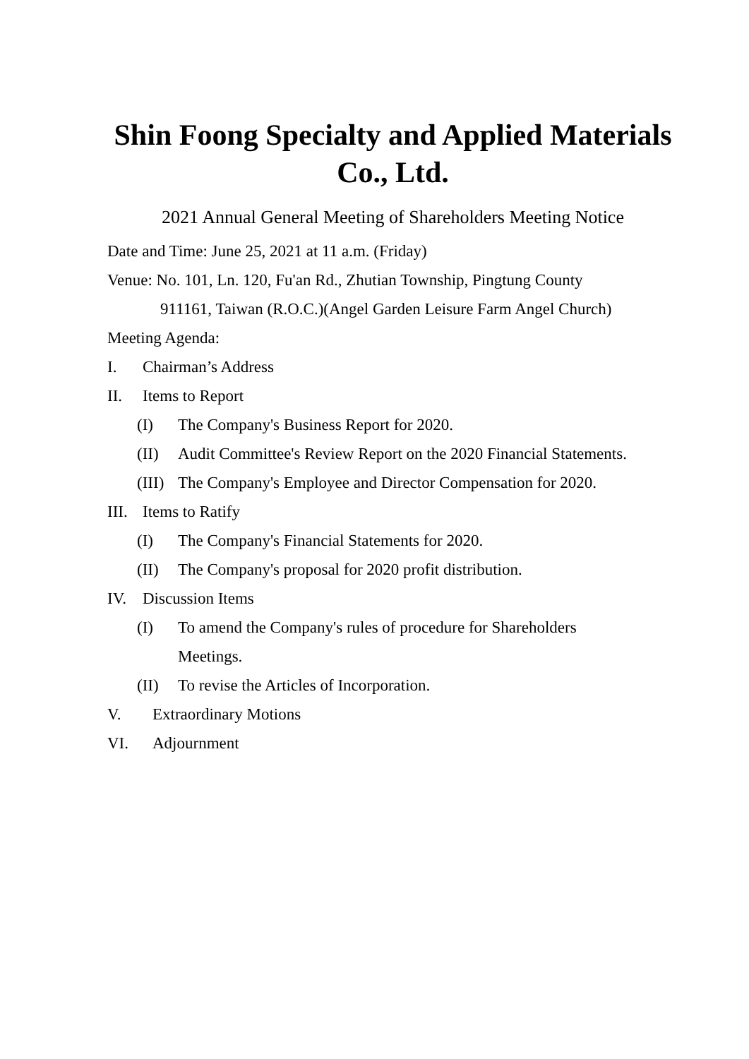Shin Foong Specialty and Applied Materials Co., Ltd.
2021 Annual General Meeting of Shareholders Meeting Notice
Date and Time: June 25, 2021 at 11 a.m. (Friday)
Venue: No. 101, Ln. 120, Fu'an Rd., Zhutian Township, Pingtung County
911161, Taiwan (R.O.C.)(Angel Garden Leisure Farm Angel Church)
Meeting Agenda:
I. Chairman’s Address
II. Items to Report
(I) The Company's Business Report for 2020.
(II) Audit Committee's Review Report on the 2020 Financial Statements.
(III) The Company's Employee and Director Compensation for 2020.
III. Items to Ratify
(I) The Company's Financial Statements for 2020.
(II) The Company's proposal for 2020 profit distribution.
IV. Discussion Items
(I) To amend the Company's rules of procedure for Shareholders
Meetings.
(II) To revise the Articles of Incorporation.
V. Extraordinary Motions
VI. Adjournment